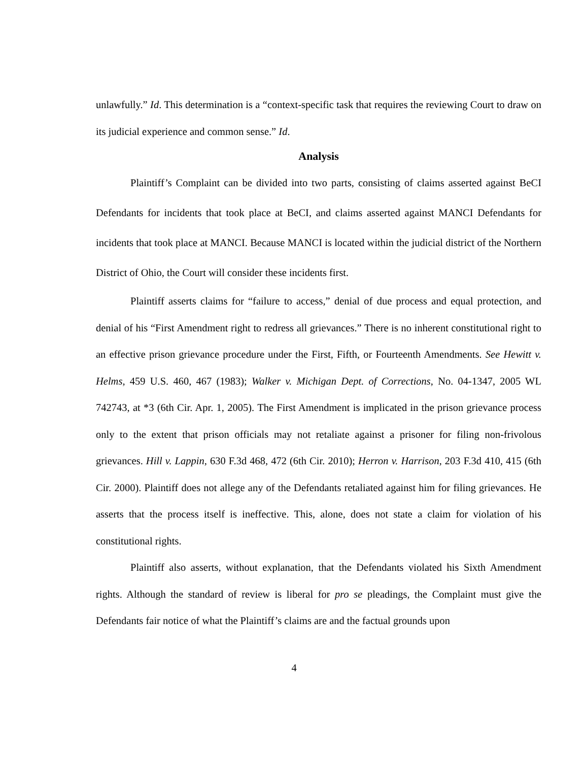unlawfully.” Id. This determination is a “context-specific task that requires the reviewing Court to draw on its judicial experience and common sense.” Id.
Analysis
Plaintiff’s Complaint can be divided into two parts, consisting of claims asserted against BeCI Defendants for incidents that took place at BeCI, and claims asserted against MANCI Defendants for incidents that took place at MANCI. Because MANCI is located within the judicial district of the Northern District of Ohio, the Court will consider these incidents first.
Plaintiff asserts claims for “failure to access,” denial of due process and equal protection, and denial of his “First Amendment right to redress all grievances.” There is no inherent constitutional right to an effective prison grievance procedure under the First, Fifth, or Fourteenth Amendments. See Hewitt v. Helms, 459 U.S. 460, 467 (1983); Walker v. Michigan Dept. of Corrections, No. 04-1347, 2005 WL 742743, at *3 (6th Cir. Apr. 1, 2005). The First Amendment is implicated in the prison grievance process only to the extent that prison officials may not retaliate against a prisoner for filing non-frivolous grievances. Hill v. Lappin, 630 F.3d 468, 472 (6th Cir. 2010); Herron v. Harrison, 203 F.3d 410, 415 (6th Cir. 2000). Plaintiff does not allege any of the Defendants retaliated against him for filing grievances. He asserts that the process itself is ineffective. This, alone, does not state a claim for violation of his constitutional rights.
Plaintiff also asserts, without explanation, that the Defendants violated his Sixth Amendment rights. Although the standard of review is liberal for pro se pleadings, the Complaint must give the Defendants fair notice of what the Plaintiff’s claims are and the factual grounds upon
4